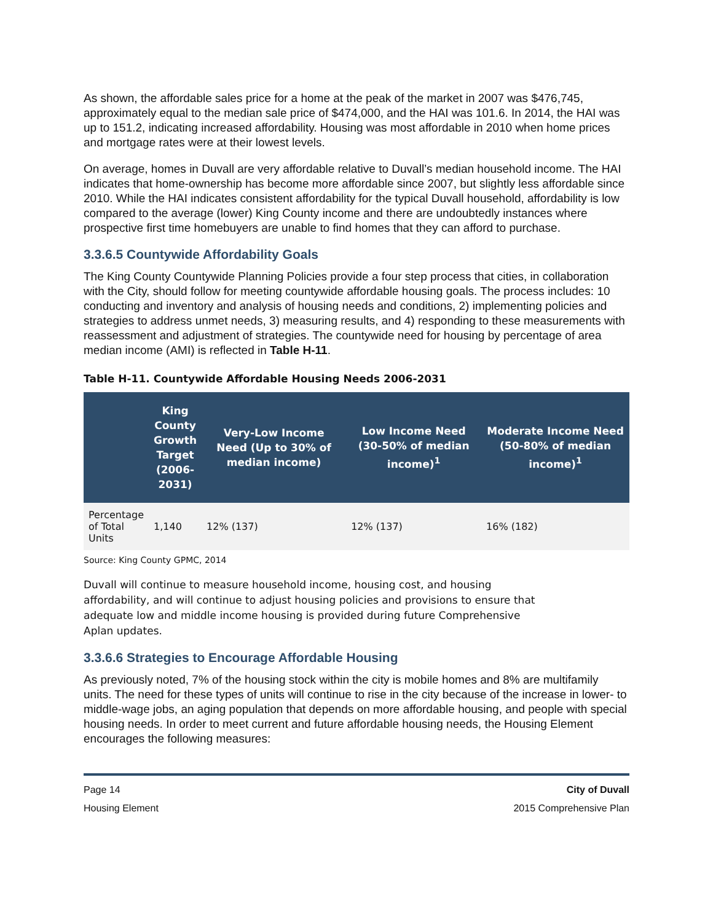As shown, the affordable sales price for a home at the peak of the market in 2007 was $476,745, approximately equal to the median sale price of $474,000, and the HAI was 101.6. In 2014, the HAI was up to 151.2, indicating increased affordability. Housing was most affordable in 2010 when home prices and mortgage rates were at their lowest levels.
On average, homes in Duvall are very affordable relative to Duvall’s median household income. The HAI indicates that home-ownership has become more affordable since 2007, but slightly less affordable since 2010. While the HAI indicates consistent affordability for the typical Duvall household, affordability is low compared to the average (lower) King County income and there are undoubtedly instances where prospective first time homebuyers are unable to find homes that they can afford to purchase.
3.3.6.5 Countywide Affordability Goals
The King County Countywide Planning Policies provide a four step process that cities, in collaboration with the City, should follow for meeting countywide affordable housing goals. The process includes: 10 conducting and inventory and analysis of housing needs and conditions, 2) implementing policies and strategies to address unmet needs, 3) measuring results, and 4) responding to these measurements with reassessment and adjustment of strategies. The countywide need for housing by percentage of area median income (AMI) is reflected in Table H-11.
Table H-11. Countywide Affordable Housing Needs 2006-2031
| | King County Growth Target (2006-2031) | Very-Low Income Need (Up to 30% of median income) | Low Income Need (30-50% of median income)<sup>1</sup> | Moderate Income Need (50-80% of median income)<sup>1</sup> |
| --- | --- | --- | --- | --- |
| Percentage of Total Units | 1,140 | 12% (137) | 12% (137) | 16% (182) |
Source: King County GPMC, 2014
Duvall will continue to measure household income, housing cost, and housing affordability, and will continue to adjust housing policies and provisions to ensure that adequate low and middle income housing is provided during future Comprehensive Aplan updates.
3.3.6.6 Strategies to Encourage Affordable Housing
As previously noted, 7% of the housing stock within the city is mobile homes and 8% are multifamily units. The need for these types of units will continue to rise in the city because of the increase in lower- to middle-wage jobs, an aging population that depends on more affordable housing, and people with special housing needs. In order to meet current and future affordable housing needs, the Housing Element encourages the following measures:
Page 14
Housing Element
City of Duvall
2015 Comprehensive Plan